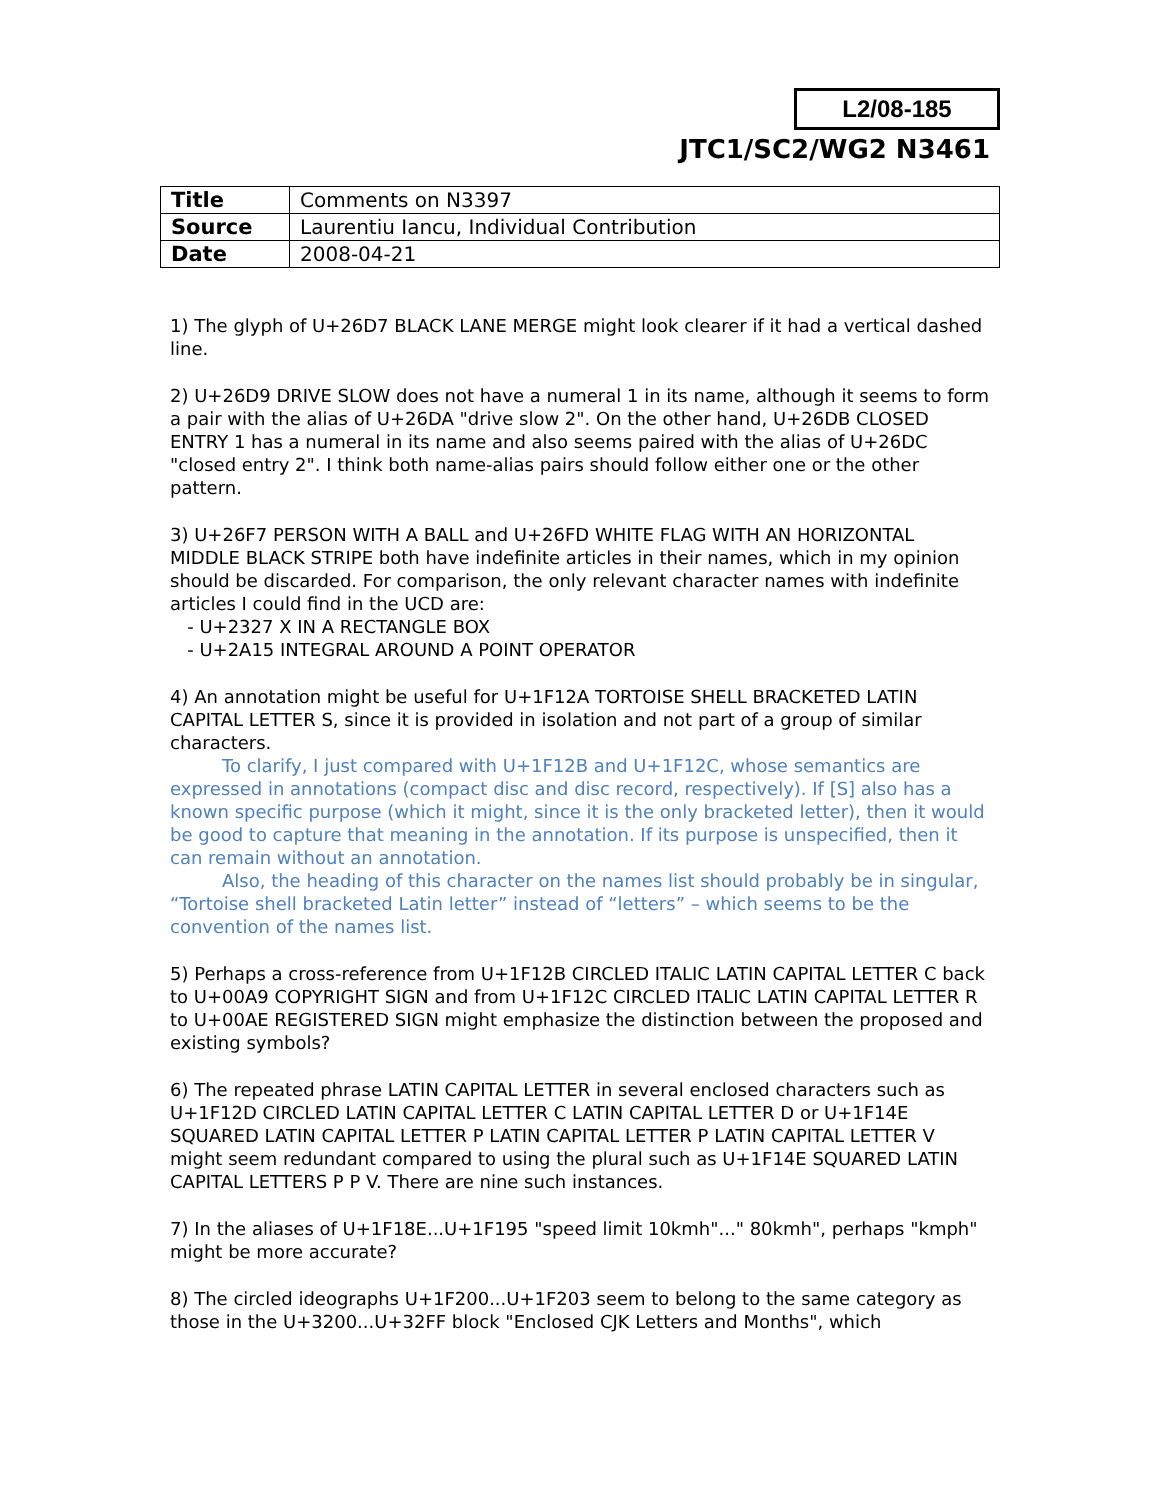L2/08-185
JTC1/SC2/WG2 N3461
| Title | Comments on N3397 |
| Source | Laurentiu Iancu, Individual Contribution |
| Date | 2008-04-21 |
1) The glyph of U+26D7 BLACK LANE MERGE might look clearer if it had a vertical dashed line.
2) U+26D9 DRIVE SLOW does not have a numeral 1 in its name, although it seems to form a pair with the alias of U+26DA "drive slow 2". On the other hand, U+26DB CLOSED ENTRY 1 has a numeral in its name and also seems paired with the alias of U+26DC "closed entry 2". I think both name-alias pairs should follow either one or the other pattern.
3) U+26F7 PERSON WITH A BALL and U+26FD WHITE FLAG WITH AN HORIZONTAL MIDDLE BLACK STRIPE both have indefinite articles in their names, which in my opinion should be discarded. For comparison, the only relevant character names with indefinite articles I could find in the UCD are:
- U+2327 X IN A RECTANGLE BOX
- U+2A15 INTEGRAL AROUND A POINT OPERATOR
4) An annotation might be useful for U+1F12A TORTOISE SHELL BRACKETED LATIN CAPITAL LETTER S, since it is provided in isolation and not part of a group of similar characters.
To clarify, I just compared with U+1F12B and U+1F12C, whose semantics are expressed in annotations (compact disc and disc record, respectively). If [S] also has a known specific purpose (which it might, since it is the only bracketed letter), then it would be good to capture that meaning in the annotation. If its purpose is unspecified, then it can remain without an annotation.
Also, the heading of this character on the names list should probably be in singular, “Tortoise shell bracketed Latin letter” instead of “letters” – which seems to be the convention of the names list.
5) Perhaps a cross-reference from U+1F12B CIRCLED ITALIC LATIN CAPITAL LETTER C back to U+00A9 COPYRIGHT SIGN and from U+1F12C CIRCLED ITALIC LATIN CAPITAL LETTER R to U+00AE REGISTERED SIGN might emphasize the distinction between the proposed and existing symbols?
6) The repeated phrase LATIN CAPITAL LETTER in several enclosed characters such as U+1F12D CIRCLED LATIN CAPITAL LETTER C LATIN CAPITAL LETTER D or U+1F14E SQUARED LATIN CAPITAL LETTER P LATIN CAPITAL LETTER P LATIN CAPITAL LETTER V might seem redundant compared to using the plural such as U+1F14E SQUARED LATIN CAPITAL LETTERS P P V. There are nine such instances.
7) In the aliases of U+1F18E...U+1F195 "speed limit 10kmh"..." 80kmh", perhaps "kmph" might be more accurate?
8) The circled ideographs U+1F200...U+1F203 seem to belong to the same category as those in the U+3200...U+32FF block "Enclosed CJK Letters and Months", which